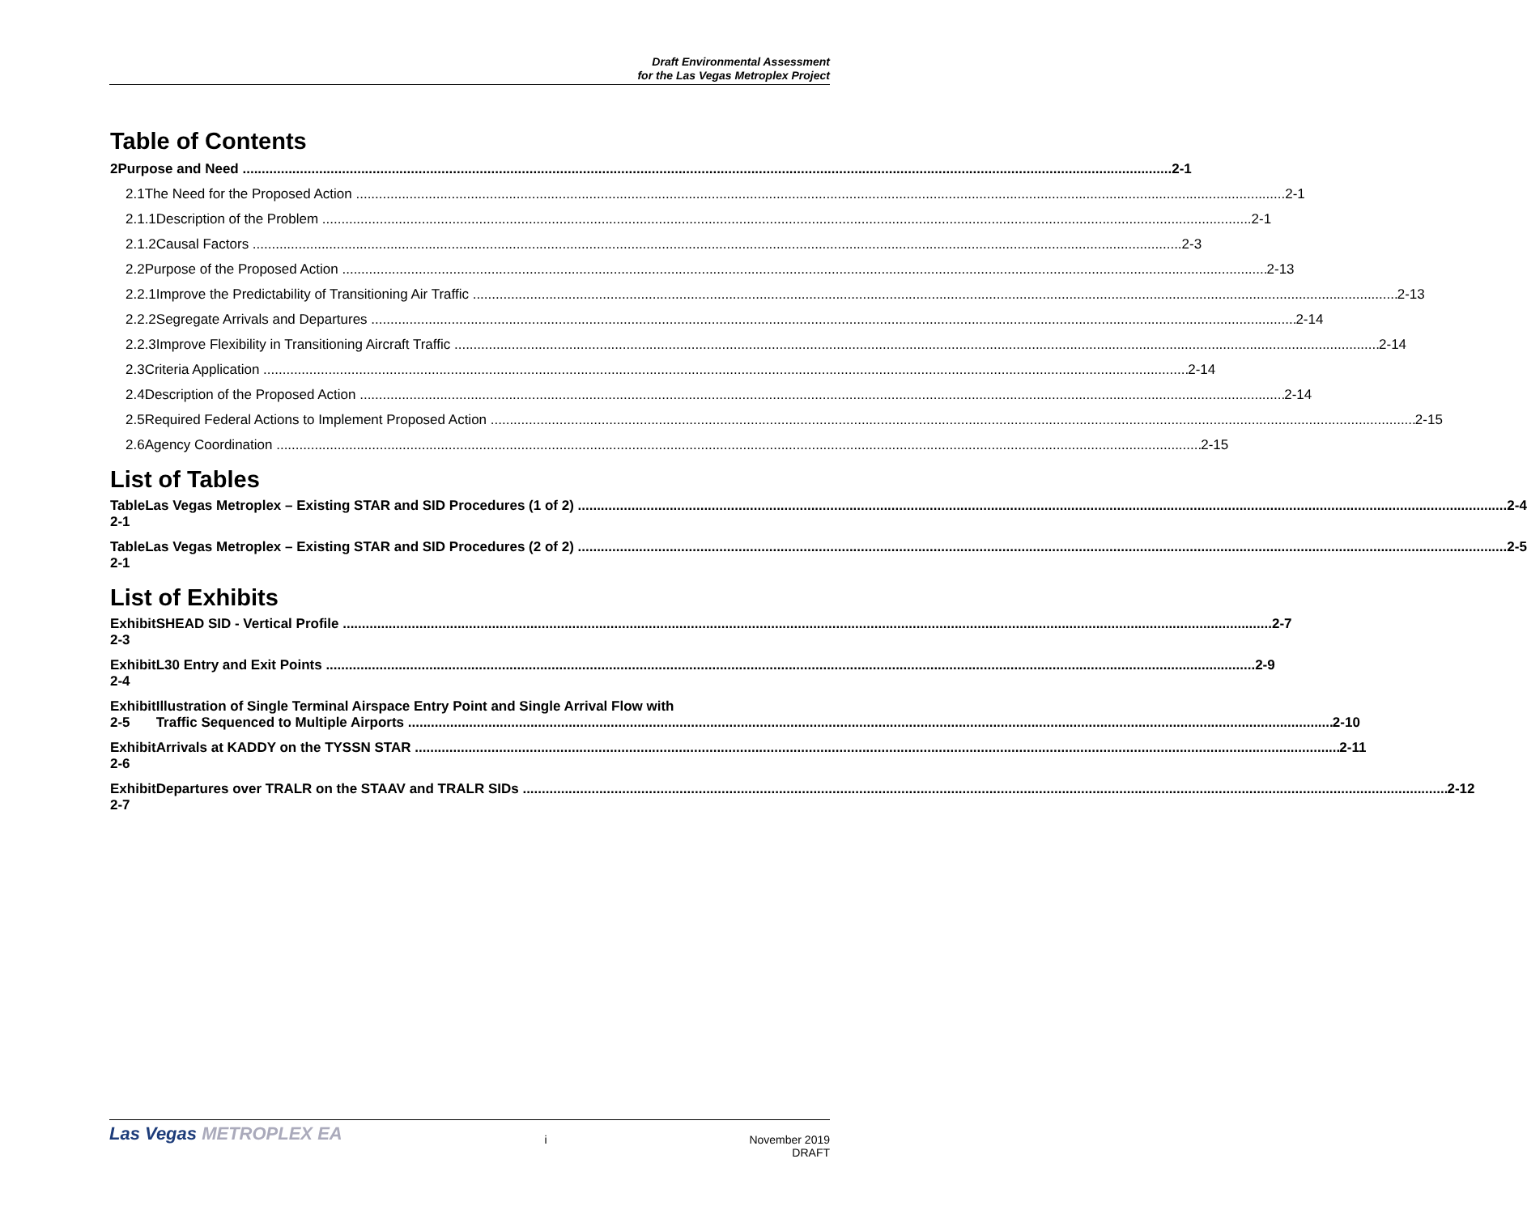Draft Environmental Assessment
for the Las Vegas Metroplex Project
Table of Contents
2 Purpose and Need 2-1
2.1 The Need for the Proposed Action 2-1
2.1.1 Description of the Problem 2-1
2.1.2 Causal Factors 2-3
2.2 Purpose of the Proposed Action 2-13
2.2.1 Improve the Predictability of Transitioning Air Traffic 2-13
2.2.2 Segregate Arrivals and Departures 2-14
2.2.3 Improve Flexibility in Transitioning Aircraft Traffic 2-14
2.3 Criteria Application 2-14
2.4 Description of the Proposed Action 2-14
2.5 Required Federal Actions to Implement Proposed Action 2-15
2.6 Agency Coordination 2-15
List of Tables
Table 2-1 Las Vegas Metroplex – Existing STAR and SID Procedures (1 of 2) 2-4
Table 2-1 Las Vegas Metroplex – Existing STAR and SID Procedures (2 of 2) 2-5
List of Exhibits
Exhibit 2-3 SHEAD SID - Vertical Profile 2-7
Exhibit 2-4 L30 Entry and Exit Points 2-9
Exhibit 2-5 Illustration of Single Terminal Airspace Entry Point and Single Arrival Flow with
Traffic Sequenced to Multiple Airports 2-10
Exhibit 2-6 Arrivals at KADDY on the TYSSN STAR 2-11
Exhibit 2-7 Departures over TRALR on the STAAV and TRALR SIDs 2-12
Las Vegas METROPLEX EA
i November 2019
DRAFT